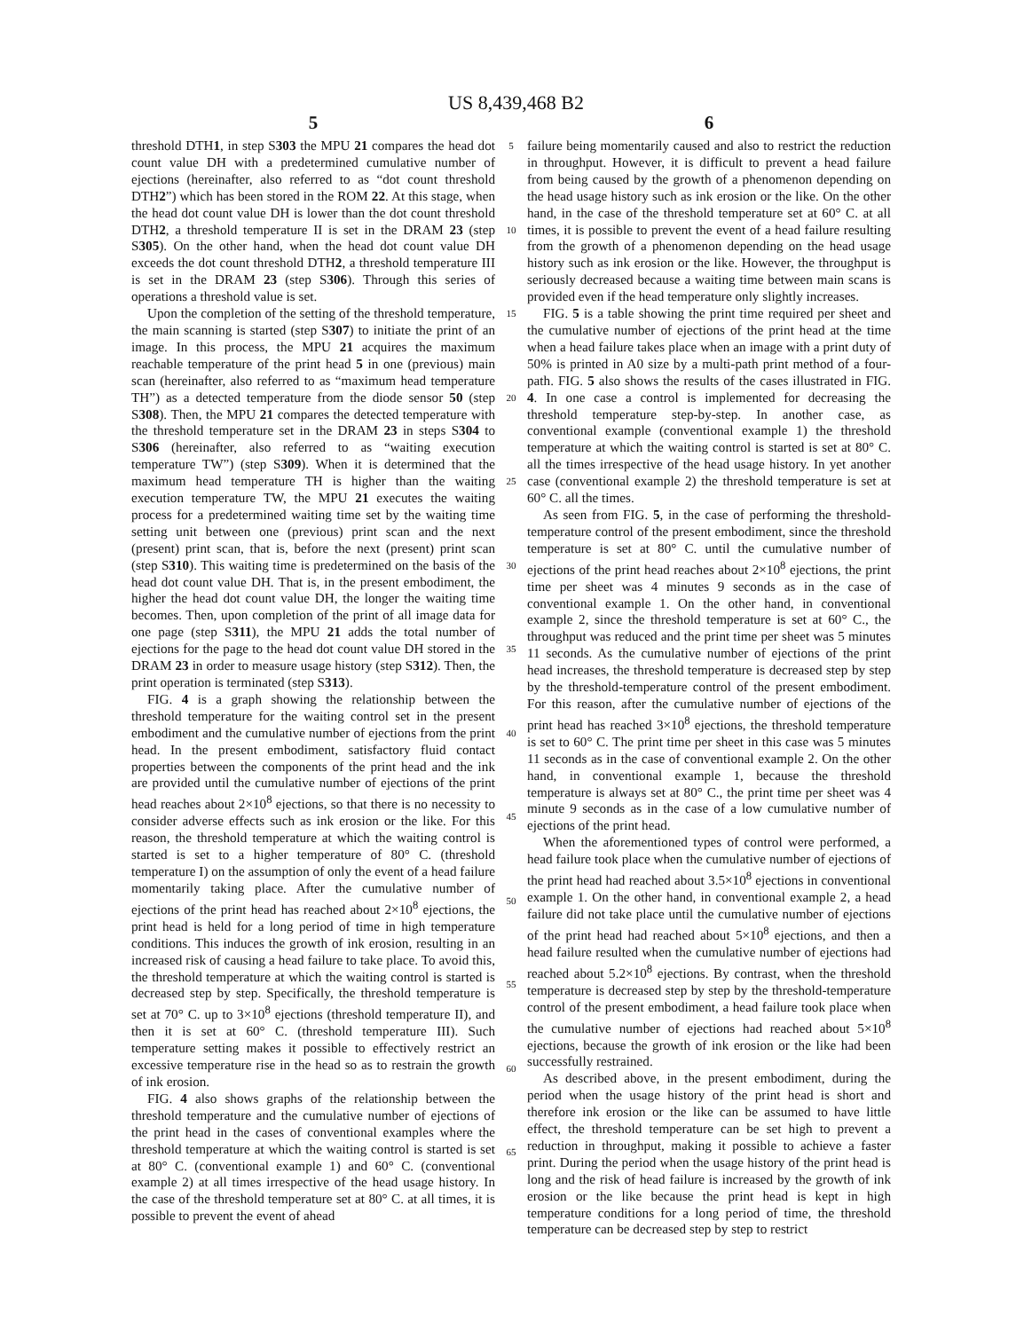US 8,439,468 B2
5
threshold DTH1, in step S303 the MPU 21 compares the head dot count value DH with a predetermined cumulative number of ejections (hereinafter, also referred to as “dot count threshold DTH2”) which has been stored in the ROM 22. At this stage, when the head dot count value DH is lower than the dot count threshold DTH2, a threshold temperature II is set in the DRAM 23 (step S305). On the other hand, when the head dot count value DH exceeds the dot count threshold DTH2, a threshold temperature III is set in the DRAM 23 (step S306). Through this series of operations a threshold value is set.
Upon the completion of the setting of the threshold temperature, the main scanning is started (step S307) to initiate the print of an image. In this process, the MPU 21 acquires the maximum reachable temperature of the print head 5 in one (previous) main scan (hereinafter, also referred to as “maximum head temperature TH”) as a detected temperature from the diode sensor 50 (step S308). Then, the MPU 21 compares the detected temperature with the threshold temperature set in the DRAM 23 in steps S304 to S306 (hereinafter, also referred to as “waiting execution temperature TW”) (step S309). When it is determined that the maximum head temperature TH is higher than the waiting execution temperature TW, the MPU 21 executes the waiting process for a predetermined waiting time set by the waiting time setting unit between one (previous) print scan and the next (present) print scan, that is, before the next (present) print scan (step S310). This waiting time is predetermined on the basis of the head dot count value DH. That is, in the present embodiment, the higher the head dot count value DH, the longer the waiting time becomes. Then, upon completion of the print of all image data for one page (step S311), the MPU 21 adds the total number of ejections for the page to the head dot count value DH stored in the DRAM 23 in order to measure usage history (step S312). Then, the print operation is terminated (step S313).
FIG. 4 is a graph showing the relationship between the threshold temperature for the waiting control set in the present embodiment and the cumulative number of ejections from the print head. In the present embodiment, satisfactory fluid contact properties between the components of the print head and the ink are provided until the cumulative number of ejections of the print head reaches about 2×10<sup>8</sup> ejections, so that there is no necessity to consider adverse effects such as ink erosion or the like. For this reason, the threshold temperature at which the waiting control is started is set to a higher temperature of 80° C. (threshold temperature I) on the assumption of only the event of a head failure momentarily taking place. After the cumulative number of ejections of the print head has reached about 2×10<sup>8</sup> ejections, the print head is held for a long period of time in high temperature conditions. This induces the growth of ink erosion, resulting in an increased risk of causing a head failure to take place. To avoid this, the threshold temperature at which the waiting control is started is decreased step by step. Specifically, the threshold temperature is set at 70° C. up to 3×10<sup>8</sup> ejections (threshold temperature II), and then it is set at 60° C. (threshold temperature III). Such temperature setting makes it possible to effectively restrict an excessive temperature rise in the head so as to restrain the growth of ink erosion.
FIG. 4 also shows graphs of the relationship between the threshold temperature and the cumulative number of ejections of the print head in the cases of conventional examples where the threshold temperature at which the waiting control is started is set at 80° C. (conventional example 1) and 60° C. (conventional example 2) at all times irrespective of the head usage history. In the case of the threshold temperature set at 80° C. at all times, it is possible to prevent the event of ahead
5
10
15
20
25
30
35
40
45
50
55
60
65
6
failure being momentarily caused and also to restrict the reduction in throughput. However, it is difficult to prevent a head failure from being caused by the growth of a phenomenon depending on the head usage history such as ink erosion or the like. On the other hand, in the case of the threshold temperature set at 60° C. at all times, it is possible to prevent the event of a head failure resulting from the growth of a phenomenon depending on the head usage history such as ink erosion or the like. However, the throughput is seriously decreased because a waiting time between main scans is provided even if the head temperature only slightly increases.
FIG. 5 is a table showing the print time required per sheet and the cumulative number of ejections of the print head at the time when a head failure takes place when an image with a print duty of 50% is printed in A0 size by a multi-path print method of a four-path. FIG. 5 also shows the results of the cases illustrated in FIG. 4. In one case a control is implemented for decreasing the threshold temperature step-by-step. In another case, as conventional example (conventional example 1) the threshold temperature at which the waiting control is started is set at 80° C. all the times irrespective of the head usage history. In yet another case (conventional example 2) the threshold temperature is set at 60° C. all the times.
As seen from FIG. 5, in the case of performing the threshold-temperature control of the present embodiment, since the threshold temperature is set at 80° C. until the cumulative number of ejections of the print head reaches about 2×10<sup>8</sup> ejections, the print time per sheet was 4 minutes 9 seconds as in the case of conventional example 1. On the other hand, in conventional example 2, since the threshold temperature is set at 60° C., the throughput was reduced and the print time per sheet was 5 minutes 11 seconds. As the cumulative number of ejections of the print head increases, the threshold temperature is decreased step by step by the threshold-temperature control of the present embodiment. For this reason, after the cumulative number of ejections of the print head has reached 3×10<sup>8</sup> ejections, the threshold temperature is set to 60° C. The print time per sheet in this case was 5 minutes 11 seconds as in the case of conventional example 2. On the other hand, in conventional example 1, because the threshold temperature is always set at 80° C., the print time per sheet was 4 minute 9 seconds as in the case of a low cumulative number of ejections of the print head.
When the aforementioned types of control were performed, a head failure took place when the cumulative number of ejections of the print head had reached about 3.5×10<sup>8</sup> ejections in conventional example 1. On the other hand, in conventional example 2, a head failure did not take place until the cumulative number of ejections of the print head had reached about 5×10<sup>8</sup> ejections, and then a head failure resulted when the cumulative number of ejections had reached about 5.2×10<sup>8</sup> ejections. By contrast, when the threshold temperature is decreased step by step by the threshold-temperature control of the present embodiment, a head failure took place when the cumulative number of ejections had reached about 5×10<sup>8</sup> ejections, because the growth of ink erosion or the like had been successfully restrained.
As described above, in the present embodiment, during the period when the usage history of the print head is short and therefore ink erosion or the like can be assumed to have little effect, the threshold temperature can be set high to prevent a reduction in throughput, making it possible to achieve a faster print. During the period when the usage history of the print head is long and the risk of head failure is increased by the growth of ink erosion or the like because the print head is kept in high temperature conditions for a long period of time, the threshold temperature can be decreased step by step to restrict